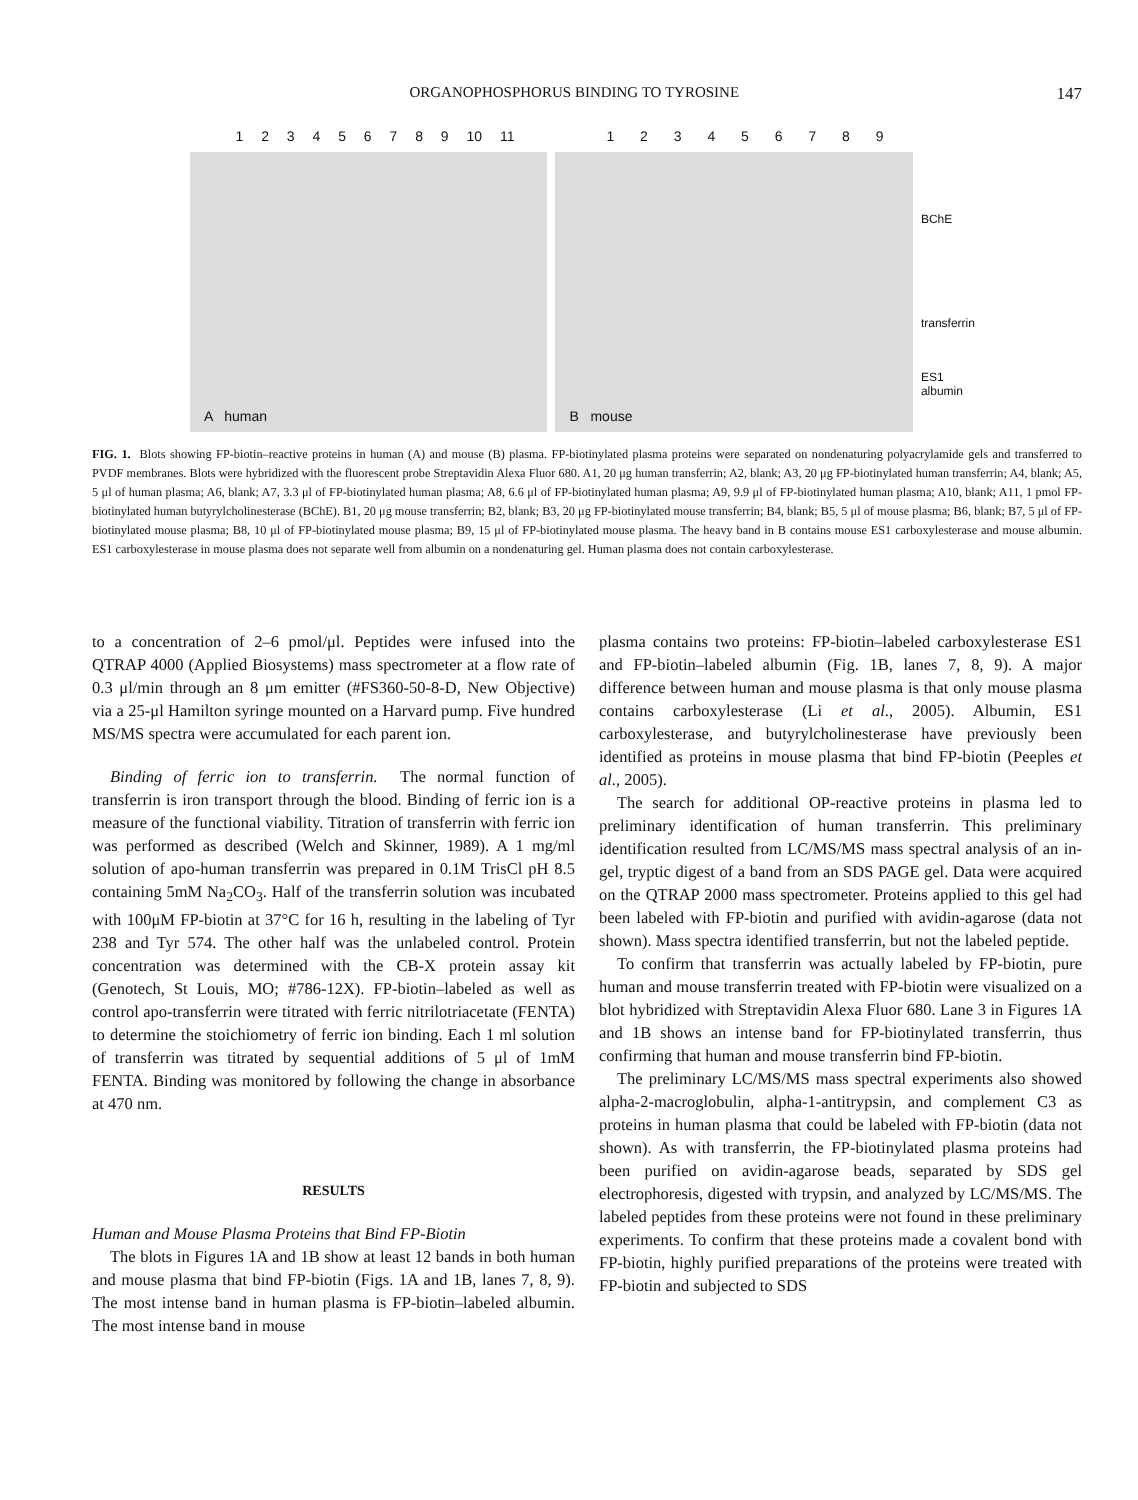ORGANOPHOSPHORUS BINDING TO TYROSINE 147
1 2 3 4 5 6 7 8 9 10 11 1 2 3 4 5 6 7 8 9
A human
B mouse
BChE
transferrin
ES1
albumin
FIG. 1. Blots showing FP-biotin–reactive proteins in human (A) and mouse (B) plasma. FP-biotinylated plasma proteins were separated on nondenaturing polyacrylamide gels and transferred to PVDF membranes. Blots were hybridized with the fluorescent probe Streptavidin Alexa Fluor 680. A1, 20 μg human transferrin; A2, blank; A3, 20 μg FP-biotinylated human transferrin; A4, blank; A5, 5 μl of human plasma; A6, blank; A7, 3.3 μl of FP-biotinylated human plasma; A8, 6.6 μl of FP-biotinylated human plasma; A9, 9.9 μl of FP-biotinylated human plasma; A10, blank; A11, 1 pmol FP-biotinylated human butyrylcholinesterase (BChE). B1, 20 μg mouse transferrin; B2, blank; B3, 20 μg FP-biotinylated mouse transferrin; B4, blank; B5, 5 μl of mouse plasma; B6, blank; B7, 5 μl of FP-biotinylated mouse plasma; B8, 10 μl of FP-biotinylated mouse plasma; B9, 15 μl of FP-biotinylated mouse plasma. The heavy band in B contains mouse ES1 carboxylesterase and mouse albumin. ES1 carboxylesterase in mouse plasma does not separate well from albumin on a nondenaturing gel. Human plasma does not contain carboxylesterase.
to a concentration of 2–6 pmol/μl. Peptides were infused into the QTRAP 4000 (Applied Biosystems) mass spectrometer at a flow rate of 0.3 μl/min through an 8 μm emitter (#FS360-50-8-D, New Objective) via a 25-μl Hamilton syringe mounted on a Harvard pump. Five hundred MS/MS spectra were accumulated for each parent ion.
Binding of ferric ion to transferrin. The normal function of transferrin is iron transport through the blood. Binding of ferric ion is a measure of the functional viability. Titration of transferrin with ferric ion was performed as described (Welch and Skinner, 1989). A 1 mg/ml solution of apo-human transferrin was prepared in 0.1M TrisCl pH 8.5 containing 5mM Na<sub>2</sub>CO<sub>3</sub>. Half of the transferrin solution was incubated with 100μM FP-biotin at 37°C for 16 h, resulting in the labeling of Tyr 238 and Tyr 574. The other half was the unlabeled control. Protein concentration was determined with the CB-X protein assay kit (Genotech, St Louis, MO; #786-12X). FP-biotin–labeled as well as control apo-transferrin were titrated with ferric nitrilotriacetate (FENTA) to determine the stoichiometry of ferric ion binding. Each 1 ml solution of transferrin was titrated by sequential additions of 5 μl of 1mM FENTA. Binding was monitored by following the change in absorbance at 470 nm.
RESULTS
Human and Mouse Plasma Proteins that Bind FP-Biotin
The blots in Figures 1A and 1B show at least 12 bands in both human and mouse plasma that bind FP-biotin (Figs. 1A and 1B, lanes 7, 8, 9). The most intense band in human plasma is FP-biotin–labeled albumin. The most intense band in mouse
plasma contains two proteins: FP-biotin–labeled carboxylesterase ES1 and FP-biotin–labeled albumin (Fig. 1B, lanes 7, 8, 9). A major difference between human and mouse plasma is that only mouse plasma contains carboxylesterase (Li et al., 2005). Albumin, ES1 carboxylesterase, and butyrylcholinesterase have previously been identified as proteins in mouse plasma that bind FP-biotin (Peeples et al., 2005).
The search for additional OP-reactive proteins in plasma led to preliminary identification of human transferrin. This preliminary identification resulted from LC/MS/MS mass spectral analysis of an in-gel, tryptic digest of a band from an SDS PAGE gel. Data were acquired on the QTRAP 2000 mass spectrometer. Proteins applied to this gel had been labeled with FP-biotin and purified with avidin-agarose (data not shown). Mass spectra identified transferrin, but not the labeled peptide.
To confirm that transferrin was actually labeled by FP-biotin, pure human and mouse transferrin treated with FP-biotin were visualized on a blot hybridized with Streptavidin Alexa Fluor 680. Lane 3 in Figures 1A and 1B shows an intense band for FP-biotinylated transferrin, thus confirming that human and mouse transferrin bind FP-biotin.
The preliminary LC/MS/MS mass spectral experiments also showed alpha-2-macroglobulin, alpha-1-antitrypsin, and complement C3 as proteins in human plasma that could be labeled with FP-biotin (data not shown). As with transferrin, the FP-biotinylated plasma proteins had been purified on avidin-agarose beads, separated by SDS gel electrophoresis, digested with trypsin, and analyzed by LC/MS/MS. The labeled peptides from these proteins were not found in these preliminary experiments. To confirm that these proteins made a covalent bond with FP-biotin, highly purified preparations of the proteins were treated with FP-biotin and subjected to SDS